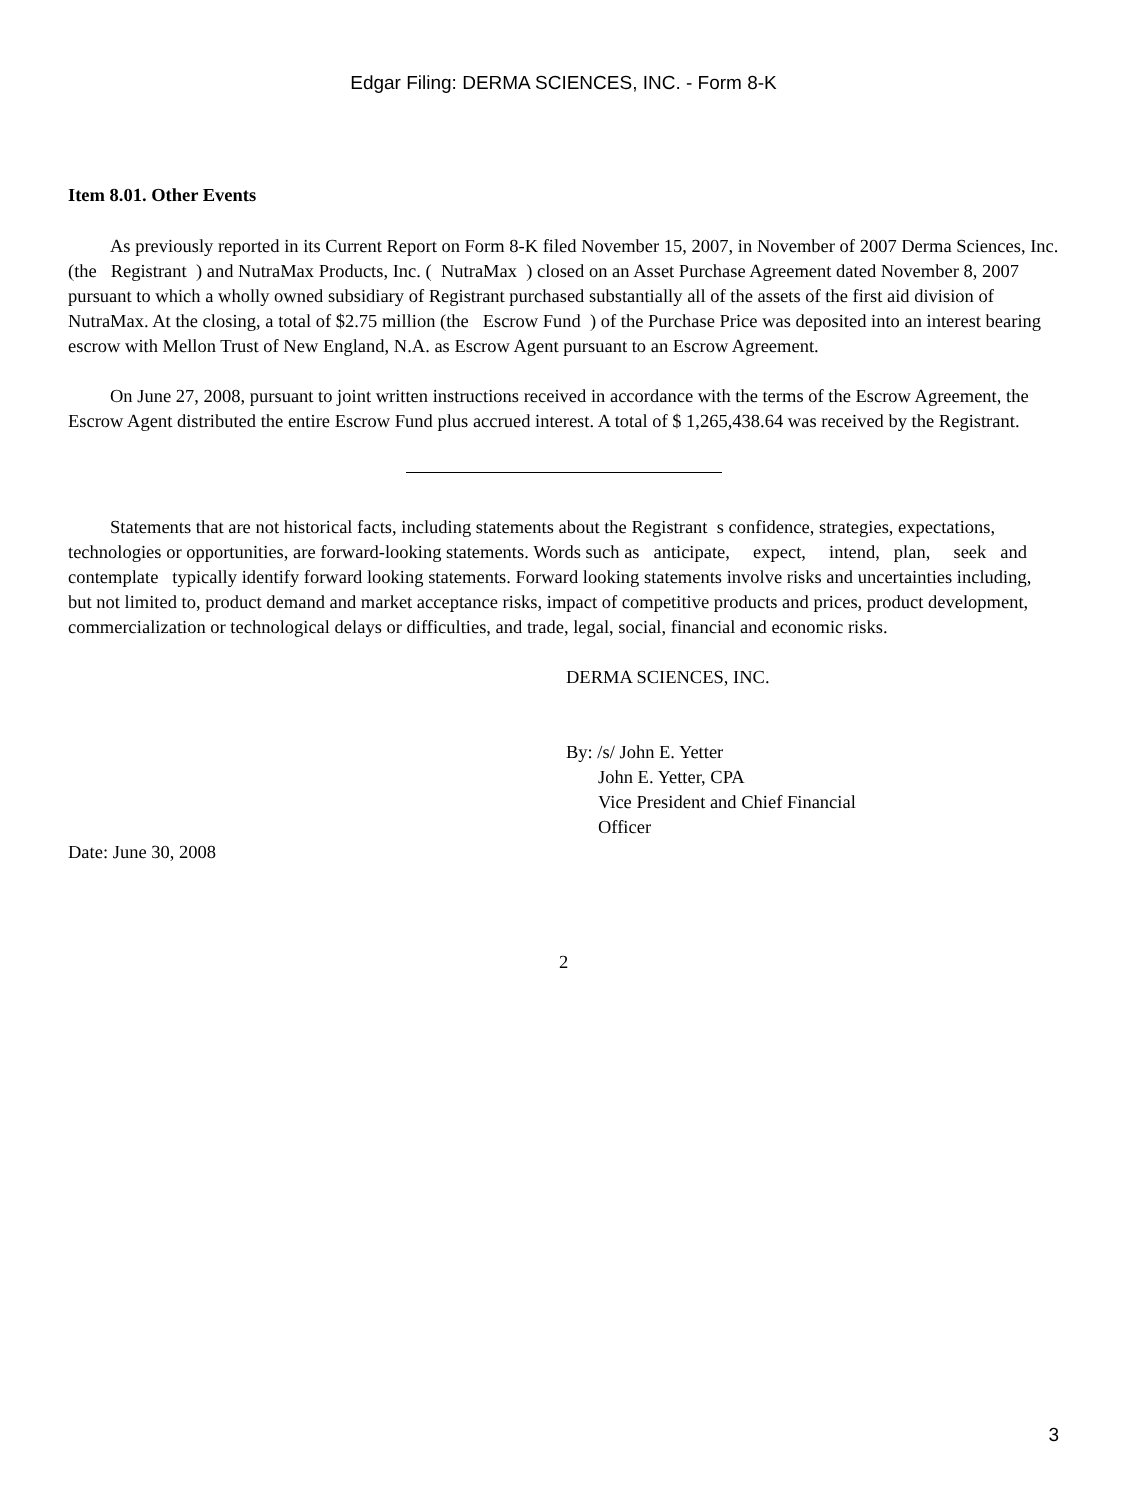Edgar Filing: DERMA SCIENCES, INC. - Form 8-K
Item 8.01. Other Events
As previously reported in its Current Report on Form 8-K filed November 15, 2007, in November of 2007 Derma Sciences, Inc. (the Registrant ) and NutraMax Products, Inc. ( NutraMax ) closed on an Asset Purchase Agreement dated November 8, 2007 pursuant to which a wholly owned subsidiary of Registrant purchased substantially all of the assets of the first aid division of NutraMax. At the closing, a total of $2.75 million (the Escrow Fund ) of the Purchase Price was deposited into an interest bearing escrow with Mellon Trust of New England, N.A. as Escrow Agent pursuant to an Escrow Agreement.
On June 27, 2008, pursuant to joint written instructions received in accordance with the terms of the Escrow Agreement, the Escrow Agent distributed the entire Escrow Fund plus accrued interest. A total of $ 1,265,438.64 was received by the Registrant.
Statements that are not historical facts, including statements about the Registrant s confidence, strategies, expectations, technologies or opportunities, are forward-looking statements. Words such as anticipate, expect, intend, plan, seek and contemplate typically identify forward looking statements. Forward looking statements involve risks and uncertainties including, but not limited to, product demand and market acceptance risks, impact of competitive products and prices, product development, commercialization or technological delays or difficulties, and trade, legal, social, financial and economic risks.
DERMA SCIENCES, INC.
By: /s/ John E. Yetter
John E. Yetter, CPA
Vice President and Chief Financial
Officer
Date: June 30, 2008
2
3